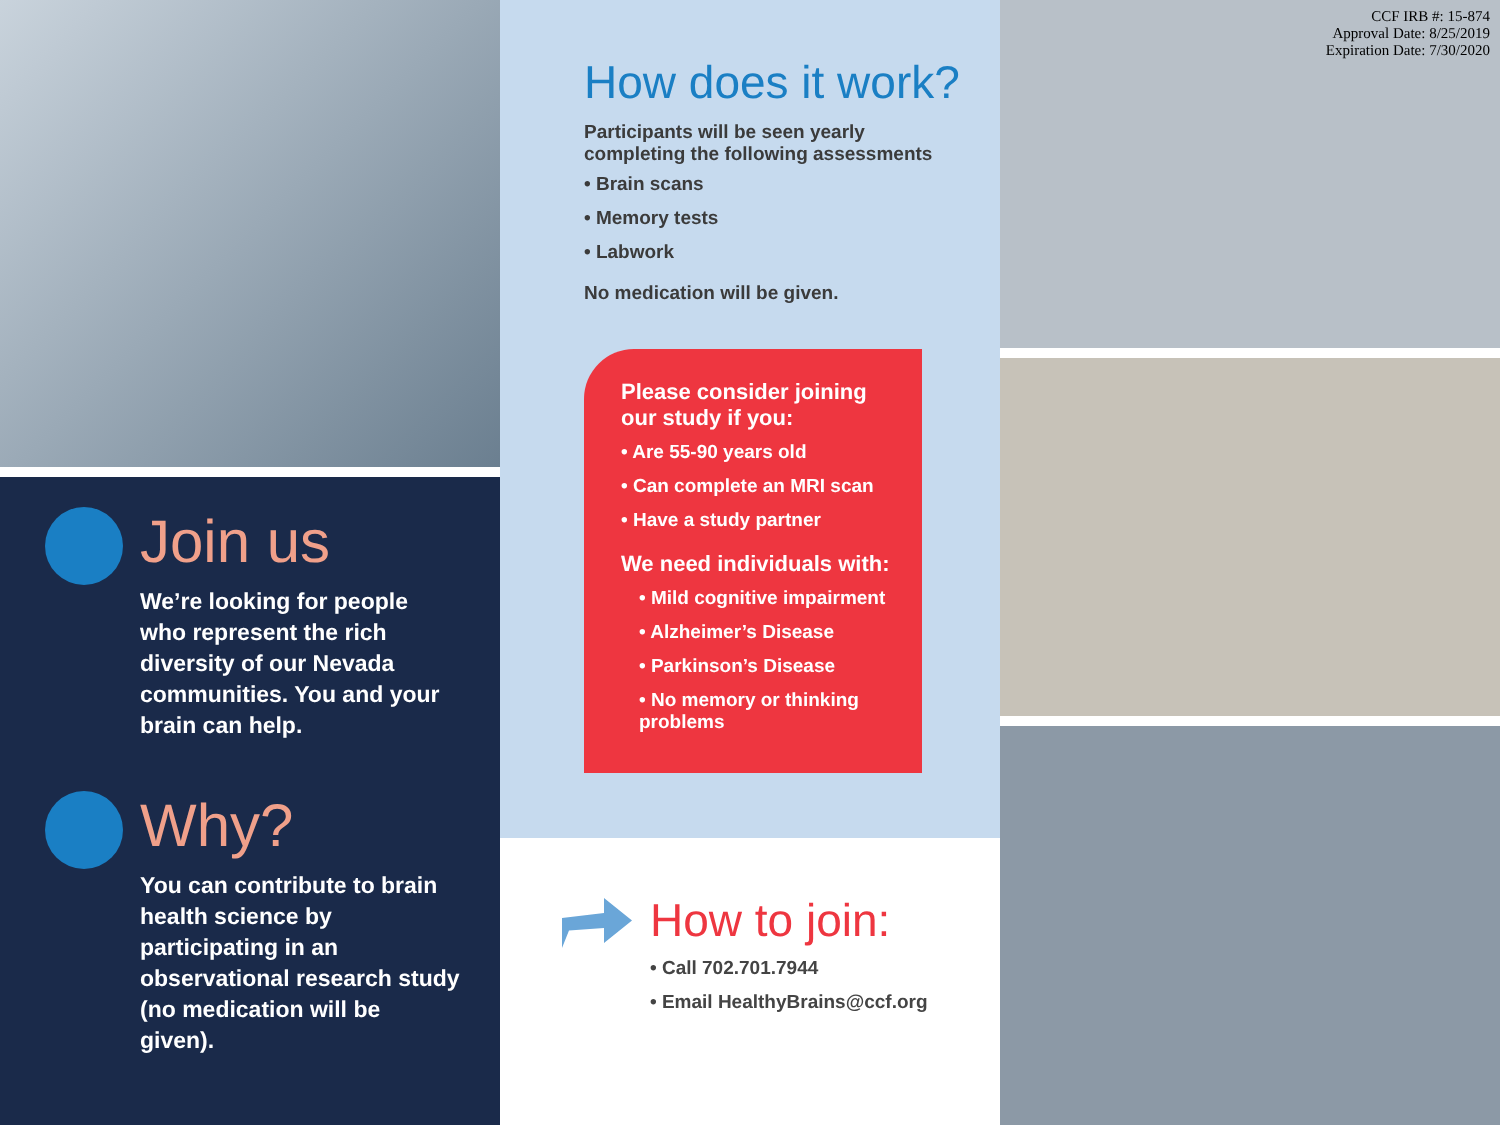Join us
We’re looking for people who represent the rich diversity of our Nevada communities. You and your brain can help.
Why?
You can contribute to brain health science by participating in an observational research study (no medication will be given).
How does it work?
Participants will be seen yearly
completing the following assessments
• Brain scans
• Memory tests
• Labwork
No medication will be given.
Please consider joining our study if you:
• Are 55-90 years old
• Can complete an MRI scan
• Have a study partner
We need individuals with:
• Mild cognitive impairment
• Alzheimer’s Disease
• Parkinson’s Disease
• No memory or thinking problems
How to join:
• Call 702.701.7944
• Email HealthyBrains@ccf.org
CCF IRB #: 15-874
Approval Date: 8/25/2019
Expiration Date: 7/30/2020